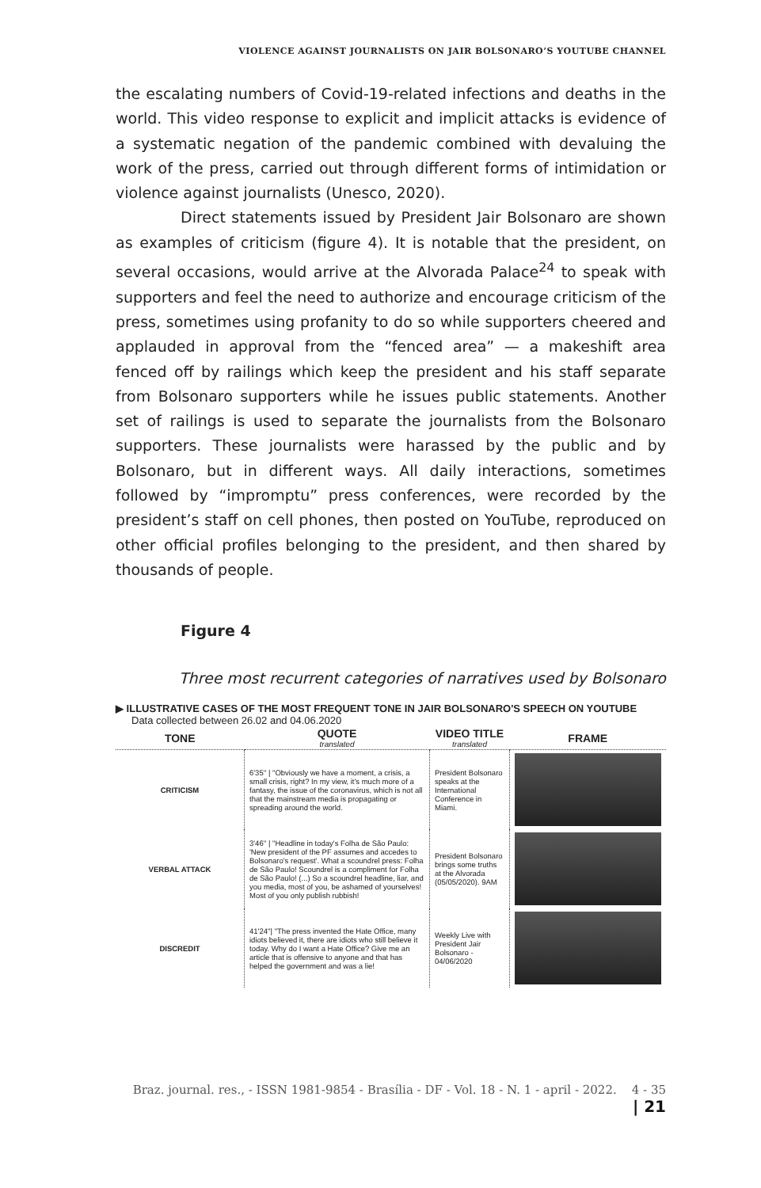VIOLENCE AGAINST JOURNALISTS ON JAIR BOLSONARO’S YOUTUBE CHANNEL
the escalating numbers of Covid-19-related infections and deaths in the world. This video response to explicit and implicit attacks is evidence of a systematic negation of the pandemic combined with devaluing the work of the press, carried out through different forms of intimidation or violence against journalists (Unesco, 2020).
Direct statements issued by President Jair Bolsonaro are shown as examples of criticism (figure 4). It is notable that the president, on several occasions, would arrive at the Alvorada Palace<sup>24</sup> to speak with supporters and feel the need to authorize and encourage criticism of the press, sometimes using profanity to do so while supporters cheered and applauded in approval from the “fenced area” — a makeshift area fenced off by railings which keep the president and his staff separate from Bolsonaro supporters while he issues public statements. Another set of railings is used to separate the journalists from the Bolsonaro supporters. These journalists were harassed by the public and by Bolsonaro, but in different ways. All daily interactions, sometimes followed by “impromptu” press conferences, were recorded by the president’s staff on cell phones, then posted on YouTube, reproduced on other official profiles belonging to the president, and then shared by thousands of people.
Figure 4
Three most recurrent categories of narratives used by Bolsonaro
▶ ILLUSTRATIVE CASES OF THE MOST FREQUENT TONE IN JAIR BOLSONARO'S SPEECH ON YOUTUBE
Data collected between 26.02 and 04.06.2020
| TONE | QUOTE translated | VIDEO TITLE translated | FRAME |
| --- | --- | --- | --- |
| CRITICISM | 6'35'' / "Obviously we have a moment, a crisis, a small crisis, right? In my view, it's much more of a fantasy, the issue of the coronavirus, which is not all that the mainstream media is propagating or spreading around the world. | President Bolsonaro speaks at the International Conference in Miami. | |
| VERBAL ATTACK | 3'46'' / "Headline in today's Folha de São Paulo: 'New president of the PF assumes and accedes to Bolsonaro's request'. What a scoundrel press: Folha de São Paulo! Scoundrel is a compliment for Folha de São Paulo! (...) So a scoundrel headline, liar, and you media, most of you, be ashamed of yourselves! Most of you only publish rubbish! | President Bolsonaro brings some truths at the Alvorada (05/05/2020). 9AM | |
| DISCREDIT | 41'24''/ "The press invented the Hate Office, many idiots believed it, there are idiots who still believe it today. Why do I want a Hate Office? Give me an article that is offensive to anyone and that has helped the government and was a lie! | Weekly Live with President Jair Bolsonaro - 04/06/2020 | |
Braz. journal. res., - ISSN 1981-9854 - Brasília - DF - Vol. 18 - N. 1 - april - 2022. 4 - 35 | 21